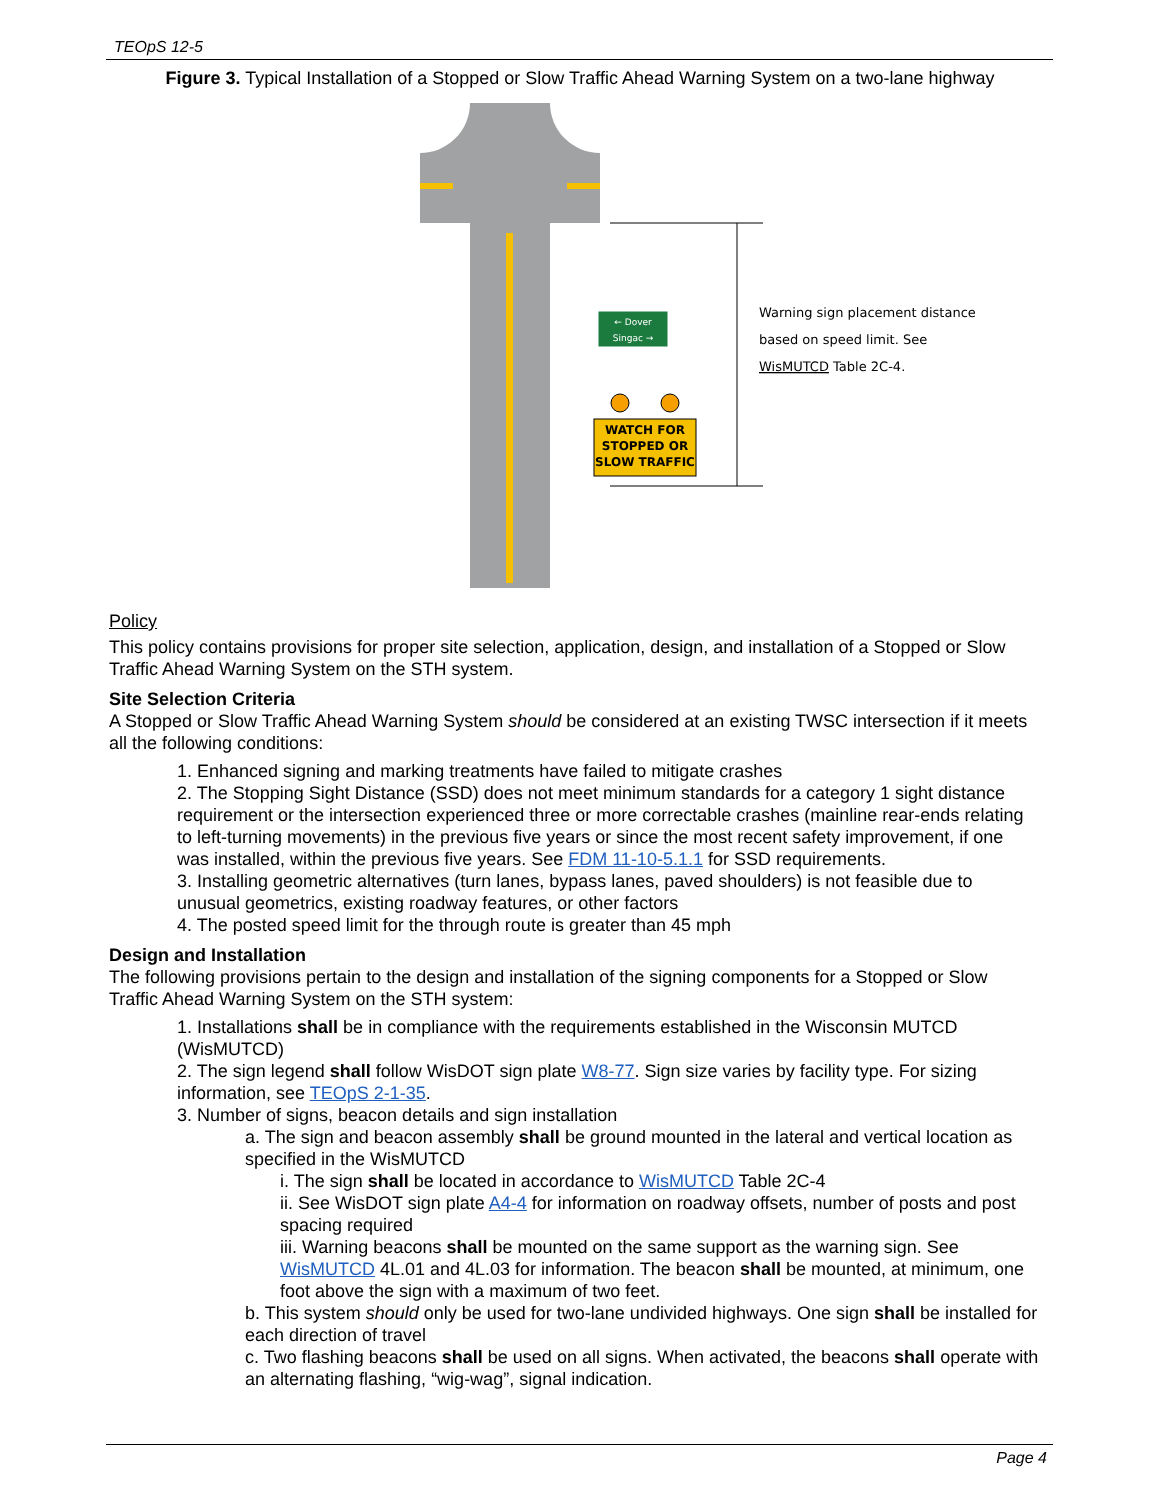TEOpS 12-5
Figure 3. Typical Installation of a Stopped or Slow Traffic Ahead Warning System on a two-lane highway
← Dover
Singac →
WATCH FOR
STOPPED OR
SLOW TRAFFIC
Warning sign placement distance
based on speed limit. See
WisMUTCD Table 2C-4.
Policy
This policy contains provisions for proper site selection, application, design, and installation of a Stopped or Slow Traffic Ahead Warning System on the STH system.
Site Selection Criteria
A Stopped or Slow Traffic Ahead Warning System should be considered at an existing TWSC intersection if it meets all the following conditions:
1. Enhanced signing and marking treatments have failed to mitigate crashes
2. The Stopping Sight Distance (SSD) does not meet minimum standards for a category 1 sight distance requirement or the intersection experienced three or more correctable crashes (mainline rear-ends relating to left-turning movements) in the previous five years or since the most recent safety improvement, if one was installed, within the previous five years. See FDM 11-10-5.1.1 for SSD requirements.
3. Installing geometric alternatives (turn lanes, bypass lanes, paved shoulders) is not feasible due to unusual geometrics, existing roadway features, or other factors
4. The posted speed limit for the through route is greater than 45 mph
Design and Installation
The following provisions pertain to the design and installation of the signing components for a Stopped or Slow Traffic Ahead Warning System on the STH system:
1. Installations shall be in compliance with the requirements established in the Wisconsin MUTCD (WisMUTCD)
2. The sign legend shall follow WisDOT sign plate W8-77. Sign size varies by facility type. For sizing information, see TEOpS 2-1-35.
3. Number of signs, beacon details and sign installation
a. The sign and beacon assembly shall be ground mounted in the lateral and vertical location as specified in the WisMUTCD
i. The sign shall be located in accordance to WisMUTCD Table 2C-4
ii. See WisDOT sign plate A4-4 for information on roadway offsets, number of posts and post spacing required
iii. Warning beacons shall be mounted on the same support as the warning sign. See WisMUTCD 4L.01 and 4L.03 for information. The beacon shall be mounted, at minimum, one foot above the sign with a maximum of two feet.
b. This system should only be used for two-lane undivided highways. One sign shall be installed for each direction of travel
c. Two flashing beacons shall be used on all signs. When activated, the beacons shall operate with an alternating flashing, “wig-wag”, signal indication.
Page 4